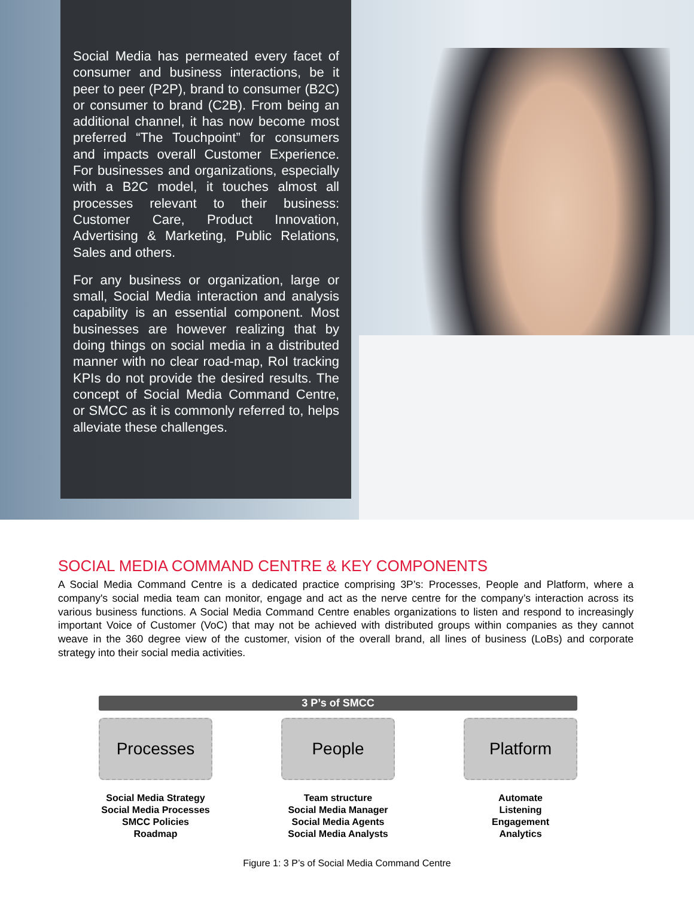Social Media has permeated every facet of consumer and business interactions, be it peer to peer (P2P), brand to consumer (B2C) or consumer to brand (C2B). From being an additional channel, it has now become most preferred “The Touchpoint” for consumers and impacts overall Customer Experience. For businesses and organizations, especially with a B2C model, it touches almost all processes relevant to their business: Customer Care, Product Innovation, Advertising & Marketing, Public Relations, Sales and others.
For any business or organization, large or small, Social Media interaction and analysis capability is an essential component. Most businesses are however realizing that by doing things on social media in a distributed manner with no clear road-map, RoI tracking KPIs do not provide the desired results. The concept of Social Media Command Centre, or SMCC as it is commonly referred to, helps alleviate these challenges.
SOCIAL MEDIA COMMAND CENTRE & KEY COMPONENTS
A Social Media Command Centre is a dedicated practice comprising 3P’s: Processes, People and Platform, where a company's social media team can monitor, engage and act as the nerve centre for the company’s interaction across its various business functions. A Social Media Command Centre enables organizations to listen and respond to increasingly important Voice of Customer (VoC) that may not be achieved with distributed groups within companies as they cannot weave in the 360 degree view of the customer, vision of the overall brand, all lines of business (LoBs) and corporate strategy into their social media activities.
3 P’s of SMCC
Processes
Social Media Strategy
Social Media Processes
SMCC Policies
Roadmap
People
Team structure
Social Media Manager
Social Media Agents
Social Media Analysts
Platform
Automate
Listening
Engagement
Analytics
Figure 1: 3 P’s of Social Media Command Centre